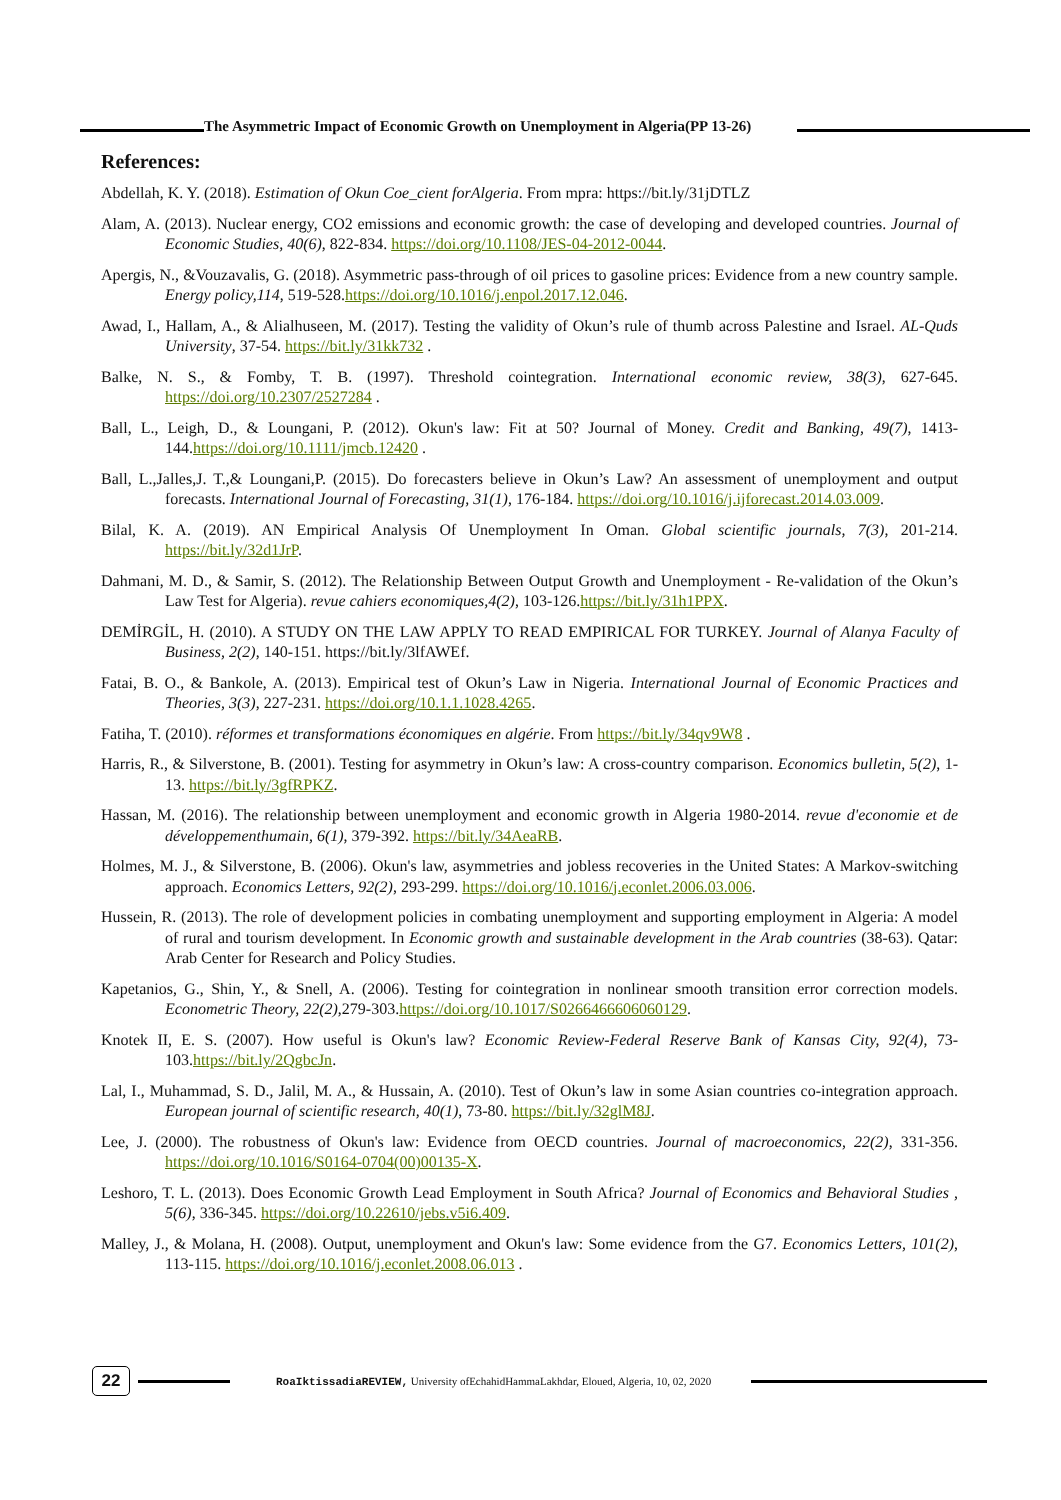The Asymmetric Impact of Economic Growth on Unemployment in Algeria(PP 13-26)
References:
Abdellah, K. Y. (2018). Estimation of Okun Coe_cient forAlgeria. From mpra: https://bit.ly/31jDTLZ
Alam, A. (2013). Nuclear energy, CO2 emissions and economic growth: the case of developing and developed countries. Journal of Economic Studies, 40(6), 822-834. https://doi.org/10.1108/JES-04-2012-0044.
Apergis, N., &Vouzavalis, G. (2018). Asymmetric pass-through of oil prices to gasoline prices: Evidence from a new country sample. Energy policy,114, 519-528.https://doi.org/10.1016/j.enpol.2017.12.046.
Awad, I., Hallam, A., & Alialhuseen, M. (2017). Testing the validity of Okun’s rule of thumb across Palestine and Israel. AL-Quds University, 37-54. https://bit.ly/31kk732 .
Balke, N. S., & Fomby, T. B. (1997). Threshold cointegration. International economic review, 38(3), 627-645. https://doi.org/10.2307/2527284 .
Ball, L., Leigh, D., & Loungani, P. (2012). Okun's law: Fit at 50? Journal of Money. Credit and Banking, 49(7), 1413-144.https://doi.org/10.1111/jmcb.12420 .
Ball, L.,Jalles,J. T.,& Loungani,P. (2015). Do forecasters believe in Okun’s Law? An assessment of unemployment and output forecasts. International Journal of Forecasting, 31(1), 176-184. https://doi.org/10.1016/j.ijforecast.2014.03.009.
Bilal, K. A. (2019). AN Empirical Analysis Of Unemployment In Oman. Global scientific journals, 7(3), 201-214. https://bit.ly/32d1JrP.
Dahmani, M. D., & Samir, S. (2012). The Relationship Between Output Growth and Unemployment - Re-validation of the Okun’s Law Test for Algeria). revue cahiers economiques,4(2), 103-126.https://bit.ly/31h1PPX.
DEMİRGİL, H. (2010). A STUDY ON THE LAW APPLY TO READ EMPIRICAL FOR TURKEY. Journal of Alanya Faculty of Business, 2(2), 140-151. https://bit.ly/3lfAWEf.
Fatai, B. O., & Bankole, A. (2013). Empirical test of Okun’s Law in Nigeria. International Journal of Economic Practices and Theories, 3(3), 227-231. https://doi.org/10.1.1.1028.4265.
Fatiha, T. (2010). réformes et transformations économiques en algérie. From https://bit.ly/34qv9W8 .
Harris, R., & Silverstone, B. (2001). Testing for asymmetry in Okun’s law: A cross-country comparison. Economics bulletin, 5(2), 1-13. https://bit.ly/3gfRPKZ.
Hassan, M. (2016). The relationship between unemployment and economic growth in Algeria 1980-2014. revue d'economie et de développementhumain, 6(1), 379-392. https://bit.ly/34AeaRB.
Holmes, M. J., & Silverstone, B. (2006). Okun's law, asymmetries and jobless recoveries in the United States: A Markov-switching approach. Economics Letters, 92(2), 293-299. https://doi.org/10.1016/j.econlet.2006.03.006.
Hussein, R. (2013). The role of development policies in combating unemployment and supporting employment in Algeria: A model of rural and tourism development. In Economic growth and sustainable development in the Arab countries (38-63). Qatar: Arab Center for Research and Policy Studies.
Kapetanios, G., Shin, Y., & Snell, A. (2006). Testing for cointegration in nonlinear smooth transition error correction models. Econometric Theory, 22(2),279-303.https://doi.org/10.1017/S0266466606060129.
Knotek II, E. S. (2007). How useful is Okun's law? Economic Review-Federal Reserve Bank of Kansas City, 92(4), 73-103.https://bit.ly/2QgbcJn.
Lal, I., Muhammad, S. D., Jalil, M. A., & Hussain, A. (2010). Test of Okun’s law in some Asian countries co-integration approach. European journal of scientific research, 40(1), 73-80. https://bit.ly/32glM8J.
Lee, J. (2000). The robustness of Okun's law: Evidence from OECD countries. Journal of macroeconomics, 22(2), 331-356. https://doi.org/10.1016/S0164-0704(00)00135-X.
Leshoro, T. L. (2013). Does Economic Growth Lead Employment in South Africa? Journal of Economics and Behavioral Studies , 5(6), 336-345. https://doi.org/10.22610/jebs.v5i6.409.
Malley, J., & Molana, H. (2008). Output, unemployment and Okun's law: Some evidence from the G7. Economics Letters, 101(2), 113-115. https://doi.org/10.1016/j.econlet.2008.06.013 .
22
RoaIktissadiaREVIEW, University ofEchahidHammaLakhdar, Eloued, Algeria, 10, 02, 2020